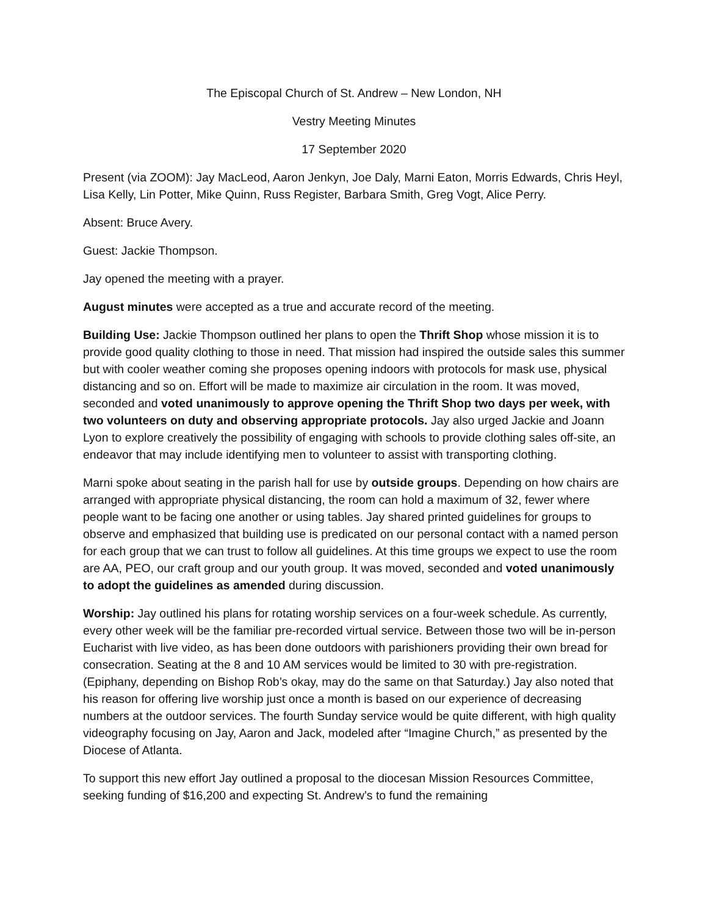The Episcopal Church of St. Andrew – New London, NH
Vestry Meeting Minutes
17 September 2020
Present (via ZOOM): Jay MacLeod, Aaron Jenkyn, Joe Daly, Marni Eaton, Morris Edwards, Chris Heyl, Lisa Kelly, Lin Potter, Mike Quinn, Russ Register, Barbara Smith, Greg Vogt, Alice Perry.
Absent: Bruce Avery.
Guest: Jackie Thompson.
Jay opened the meeting with a prayer.
August minutes were accepted as a true and accurate record of the meeting.
Building Use: Jackie Thompson outlined her plans to open the Thrift Shop whose mission it is to provide good quality clothing to those in need. That mission had inspired the outside sales this summer but with cooler weather coming she proposes opening indoors with protocols for mask use, physical distancing and so on. Effort will be made to maximize air circulation in the room. It was moved, seconded and voted unanimously to approve opening the Thrift Shop two days per week, with two volunteers on duty and observing appropriate protocols. Jay also urged Jackie and Joann Lyon to explore creatively the possibility of engaging with schools to provide clothing sales off-site, an endeavor that may include identifying men to volunteer to assist with transporting clothing.
Marni spoke about seating in the parish hall for use by outside groups. Depending on how chairs are arranged with appropriate physical distancing, the room can hold a maximum of 32, fewer where people want to be facing one another or using tables. Jay shared printed guidelines for groups to observe and emphasized that building use is predicated on our personal contact with a named person for each group that we can trust to follow all guidelines. At this time groups we expect to use the room are AA, PEO, our craft group and our youth group. It was moved, seconded and voted unanimously to adopt the guidelines as amended during discussion.
Worship: Jay outlined his plans for rotating worship services on a four-week schedule. As currently, every other week will be the familiar pre-recorded virtual service. Between those two will be in-person Eucharist with live video, as has been done outdoors with parishioners providing their own bread for consecration. Seating at the 8 and 10 AM services would be limited to 30 with pre-registration. (Epiphany, depending on Bishop Rob’s okay, may do the same on that Saturday.) Jay also noted that his reason for offering live worship just once a month is based on our experience of decreasing numbers at the outdoor services. The fourth Sunday service would be quite different, with high quality videography focusing on Jay, Aaron and Jack, modeled after “Imagine Church,” as presented by the Diocese of Atlanta.
To support this new effort Jay outlined a proposal to the diocesan Mission Resources Committee, seeking funding of $16,200 and expecting St. Andrew’s to fund the remaining